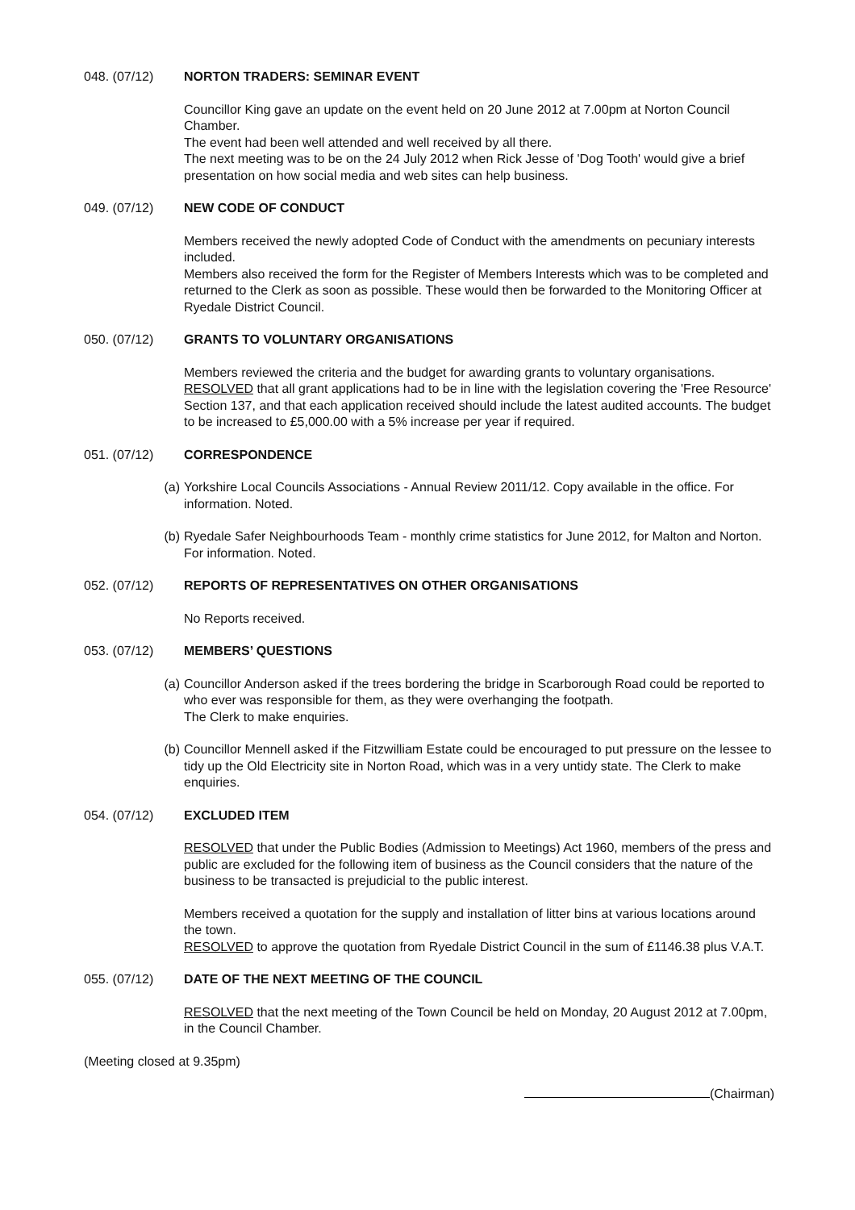048. (07/12) NORTON TRADERS: SEMINAR EVENT
Councillor King gave an update on the event held on 20 June 2012 at 7.00pm at Norton Council Chamber.
The event had been well attended and well received by all there.
The next meeting was to be on the 24 July 2012 when Rick Jesse of 'Dog Tooth' would give a brief presentation on how social media and web sites can help business.
049. (07/12) NEW CODE OF CONDUCT
Members received the newly adopted Code of Conduct with the amendments on pecuniary interests included.
Members also received the form for the Register of Members Interests which was to be completed and returned to the Clerk as soon as possible. These would then be forwarded to the Monitoring Officer at Ryedale District Council.
050. (07/12) GRANTS TO VOLUNTARY ORGANISATIONS
Members reviewed the criteria and the budget for awarding grants to voluntary organisations. RESOLVED that all grant applications had to be in line with the legislation covering the 'Free Resource' Section 137, and that each application received should include the latest audited accounts. The budget to be increased to £5,000.00 with a 5% increase per year if required.
051. (07/12) CORRESPONDENCE
(a) Yorkshire Local Councils Associations - Annual Review 2011/12. Copy available in the office. For information. Noted.
(b) Ryedale Safer Neighbourhoods Team - monthly crime statistics for June 2012, for Malton and Norton. For information. Noted.
052. (07/12) REPORTS OF REPRESENTATIVES ON OTHER ORGANISATIONS
No Reports received.
053. (07/12) MEMBERS’ QUESTIONS
(a) Councillor Anderson asked if the trees bordering the bridge in Scarborough Road could be reported to who ever was responsible for them, as they were overhanging the footpath.
The Clerk to make enquiries.
(b) Councillor Mennell asked if the Fitzwilliam Estate could be encouraged to put pressure on the lessee to tidy up the Old Electricity site in Norton Road, which was in a very untidy state. The Clerk to make enquiries.
054. (07/12) EXCLUDED ITEM
RESOLVED that under the Public Bodies (Admission to Meetings) Act 1960, members of the press and public are excluded for the following item of business as the Council considers that the nature of the business to be transacted is prejudicial to the public interest.
Members received a quotation for the supply and installation of litter bins at various locations around the town.
RESOLVED to approve the quotation from Ryedale District Council in the sum of £1146.38 plus V.A.T.
055. (07/12) DATE OF THE NEXT MEETING OF THE COUNCIL
RESOLVED that the next meeting of the Town Council be held on Monday, 20 August 2012 at 7.00pm, in the Council Chamber.
(Meeting closed at 9.35pm)
(Chairman)